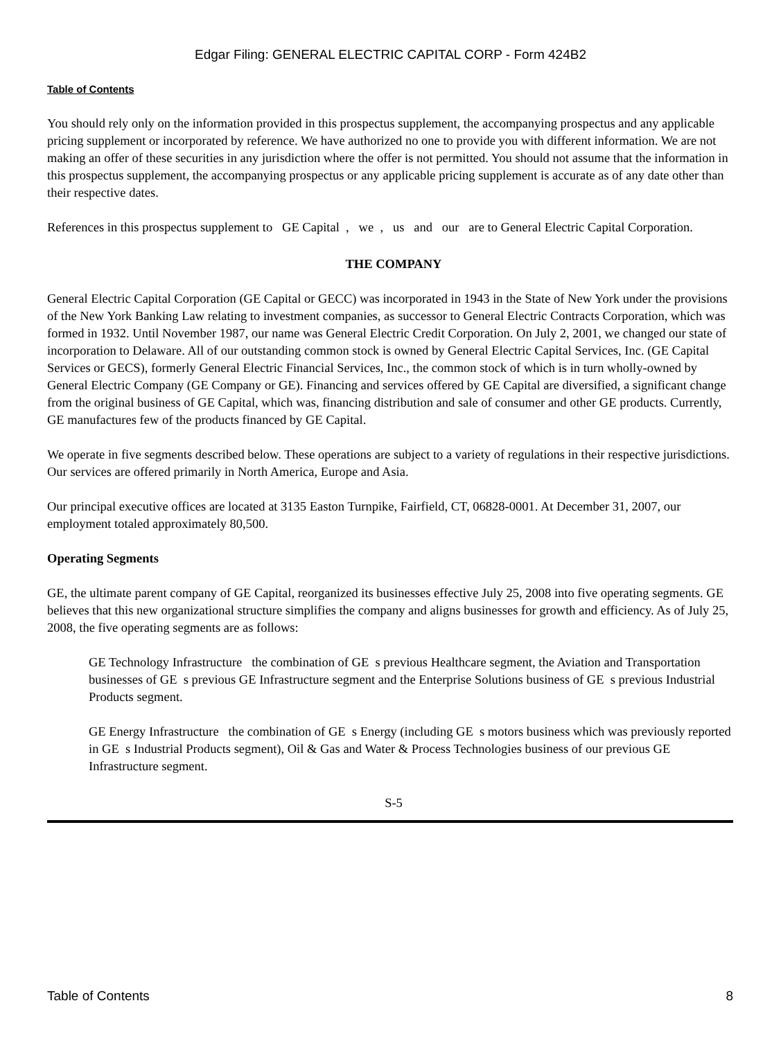Edgar Filing: GENERAL ELECTRIC CAPITAL CORP - Form 424B2
Table of Contents
You should rely only on the information provided in this prospectus supplement, the accompanying prospectus and any applicable pricing supplement or incorporated by reference. We have authorized no one to provide you with different information. We are not making an offer of these securities in any jurisdiction where the offer is not permitted. You should not assume that the information in this prospectus supplement, the accompanying prospectus or any applicable pricing supplement is accurate as of any date other than their respective dates.
References in this prospectus supplement to GE Capital , we , us and our are to General Electric Capital Corporation.
THE COMPANY
General Electric Capital Corporation (GE Capital or GECC) was incorporated in 1943 in the State of New York under the provisions of the New York Banking Law relating to investment companies, as successor to General Electric Contracts Corporation, which was formed in 1932. Until November 1987, our name was General Electric Credit Corporation. On July 2, 2001, we changed our state of incorporation to Delaware. All of our outstanding common stock is owned by General Electric Capital Services, Inc. (GE Capital Services or GECS), formerly General Electric Financial Services, Inc., the common stock of which is in turn wholly-owned by General Electric Company (GE Company or GE). Financing and services offered by GE Capital are diversified, a significant change from the original business of GE Capital, which was, financing distribution and sale of consumer and other GE products. Currently, GE manufactures few of the products financed by GE Capital.
We operate in five segments described below. These operations are subject to a variety of regulations in their respective jurisdictions. Our services are offered primarily in North America, Europe and Asia.
Our principal executive offices are located at 3135 Easton Turnpike, Fairfield, CT, 06828-0001. At December 31, 2007, our employment totaled approximately 80,500.
Operating Segments
GE, the ultimate parent company of GE Capital, reorganized its businesses effective July 25, 2008 into five operating segments. GE believes that this new organizational structure simplifies the company and aligns businesses for growth and efficiency. As of July 25, 2008, the five operating segments are as follows:
GE Technology Infrastructure the combination of GE s previous Healthcare segment, the Aviation and Transportation businesses of GE s previous GE Infrastructure segment and the Enterprise Solutions business of GE s previous Industrial Products segment.
GE Energy Infrastructure the combination of GE s Energy (including GE s motors business which was previously reported in GE s Industrial Products segment), Oil & Gas and Water & Process Technologies business of our previous GE Infrastructure segment.
S-5
Table of Contents 8